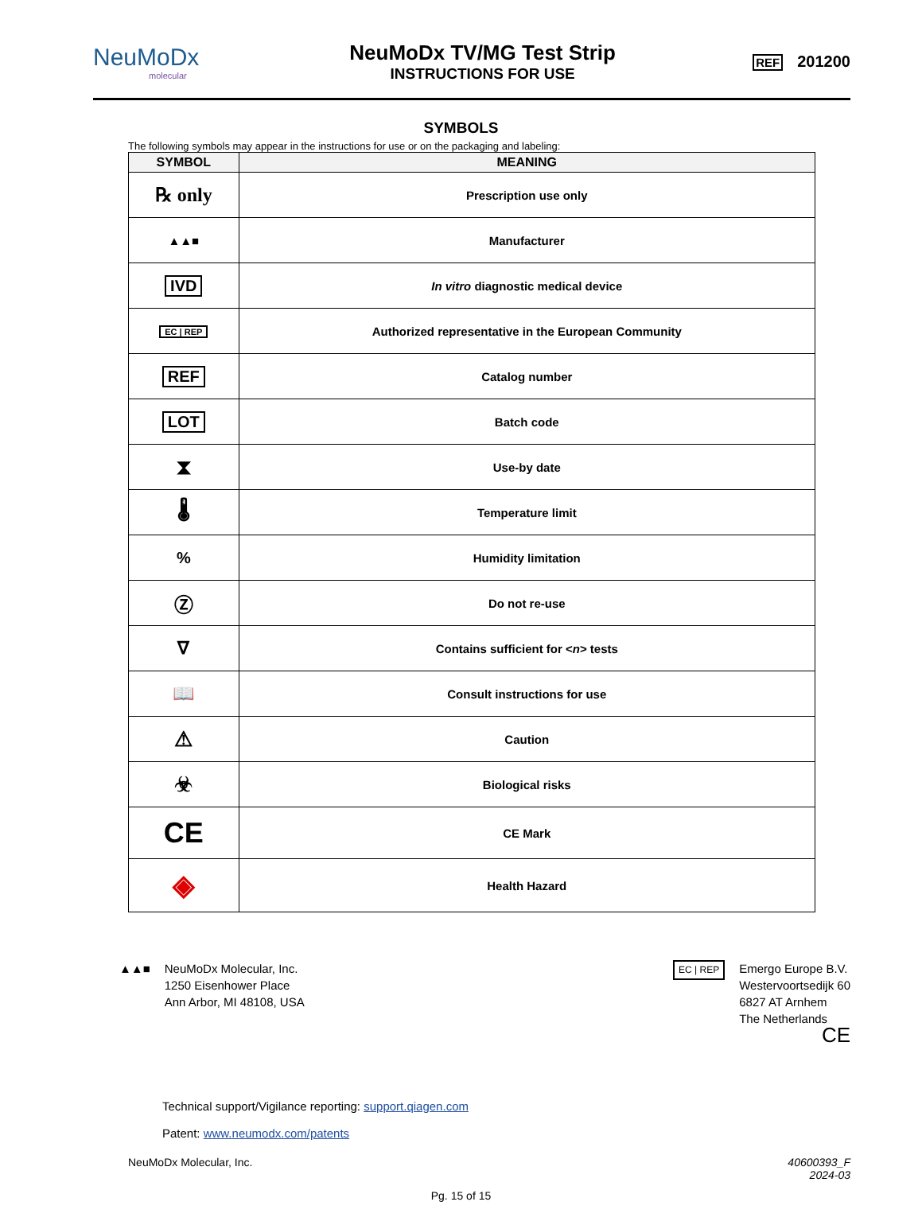NeuMoDx
molecular
NeuMoDx TV/MG Test Strip
INSTRUCTIONS FOR USE
REF 201200
SYMBOLS
The following symbols may appear in the instructions for use or on the packaging and labeling:
| SYMBOL | MEANING |
| --- | --- |
| ℞ only | Prescription use only |
| ▲▲■ | Manufacturer |
| IVD | In vitro diagnostic medical device |
| EC / REP | Authorized representative in the European Community |
| REF | Catalog number |
| LOT | Batch code |
| ⧗ | Use-by date |
| 🌡 | Temperature limit |
| % | Humidity limitation |
| Ⓩ | Do not re-use |
| ∇ | Contains sufficient for < n > tests |
| 📖 | Consult instructions for use |
| ⚠ | Caution |
| ☣ | Biological risks |
| CE | CE Mark |
| ◈ | Health Hazard |
▲▲■ NeuMoDx Molecular, Inc.
1250 Eisenhower Place
Ann Arbor, MI 48108, USA
EC | REP
Emergo Europe B.V.
Westervoortsedijk 60
6827 AT Arnhem
The Netherlands
CE
Technical support/Vigilance reporting: support.qiagen.com
Patent: www.neumodx.com/patents
NeuMoDx Molecular, Inc. 40600393_F
2024-03
Pg. 15 of 15